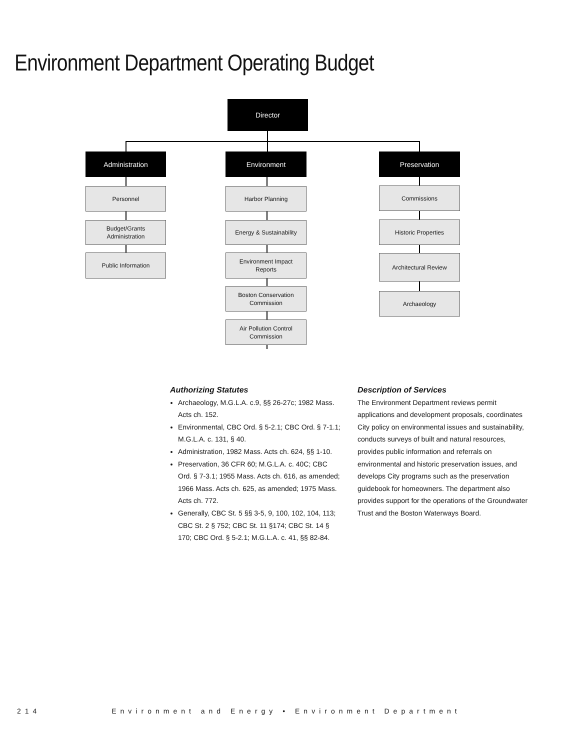Environment Department Operating Budget
Director
Administration Environment Preservation
Personnel
Budget/Grants
Administration
Public Information
Harbor Planning
Energy & Sustainability
Environment Impact
Reports
Boston Conservation
Commission
Air Pollution Control
Commission
Commissions
Historic Properties
Architectural Review
Archaeology
Authorizing Statutes
Archaeology, M.G.L.A. c.9, §§ 26-27c; 1982 Mass. Acts ch. 152.
Environmental, CBC Ord. § 5-2.1; CBC Ord. § 7-1.1; M.G.L.A. c. 131, § 40.
Administration, 1982 Mass. Acts ch. 624, §§ 1-10.
Preservation, 36 CFR 60; M.G.L.A. c. 40C; CBC Ord. § 7-3.1; 1955 Mass. Acts ch. 616, as amended; 1966 Mass. Acts ch. 625, as amended; 1975 Mass. Acts ch. 772.
Generally, CBC St. 5 §§ 3-5, 9, 100, 102, 104, 113; CBC St. 2 § 752; CBC St. 11 §174; CBC St. 14 § 170; CBC Ord. § 5-2.1; M.G.L.A. c. 41, §§ 82-84.
Description of Services
The Environment Department reviews permit applications and development proposals, coordinates City policy on environmental issues and sustainability, conducts surveys of built and natural resources, provides public information and referrals on environmental and historic preservation issues, and develops City programs such as the preservation guidebook for homeowners. The department also provides support for the operations of the Groundwater Trust and the Boston Waterways Board.
214 Environment and Energy • Environment Department